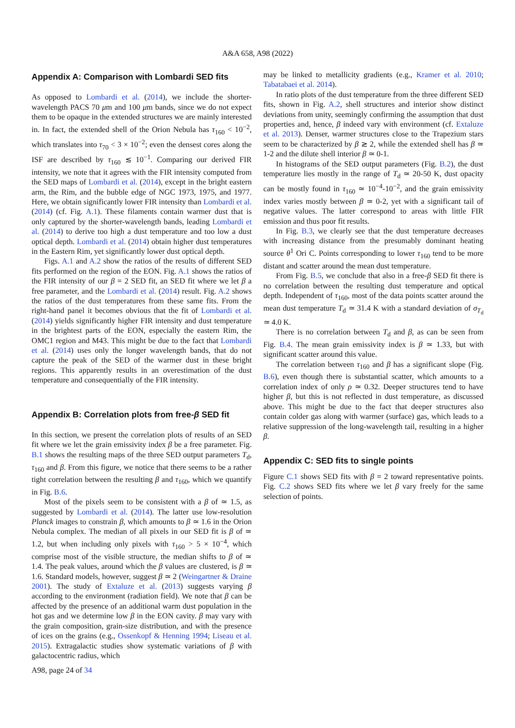A&A 658, A98 (2022)
Appendix A: Comparison with Lombardi SED fits
As opposed to Lombardi et al. (2014), we include the shorter-wavelength PACS 70 μm and 100 μm bands, since we do not expect them to be opaque in the extended structures we are mainly interested in. In fact, the extended shell of the Orion Nebula has τ<sub>160</sub> < 10<sup>−2</sup>, which translates into τ<sub>70</sub> < 3 × 10<sup>−2</sup>; even the densest cores along the ISF are described by τ<sub>160</sub> ≲ 10<sup>−1</sup>. Comparing our derived FIR intensity, we note that it agrees with the FIR intensity computed from the SED maps of Lombardi et al. (2014), except in the bright eastern arm, the Rim, and the bubble edge of NGC 1973, 1975, and 1977. Here, we obtain significantly lower FIR intensity than Lombardi et al. (2014) (cf. Fig. A.1). These filaments contain warmer dust that is only captured by the shorter-wavelength bands, leading Lombardi et al. (2014) to derive too high a dust temperature and too low a dust optical depth. Lombardi et al. (2014) obtain higher dust temperatures in the Eastern Rim, yet significantly lower dust optical depth.
Figs. A.1 and A.2 show the ratios of the results of different SED fits performed on the region of the EON. Fig. A.1 shows the ratios of the FIR intensity of our β = 2 SED fit, an SED fit where we let β a free parameter, and the Lombardi et al. (2014) result. Fig. A.2 shows the ratios of the dust temperatures from these same fits. From the right-hand panel it becomes obvious that the fit of Lombardi et al. (2014) yields significantly higher FIR intensity and dust temperature in the brightest parts of the EON, especially the eastern Rim, the OMC1 region and M43. This might be due to the fact that Lombardi et al. (2014) uses only the longer wavelength bands, that do not capture the peak of the SED of the warmer dust in these bright regions. This apparently results in an overestimation of the dust temperature and consequentially of the FIR intensity.
Appendix B: Correlation plots from free-β SED fit
In this section, we present the correlation plots of results of an SED fit where we let the grain emissivity index β be a free parameter. Fig. B.1 shows the resulting maps of the three SED output parameters T<sub>d</sub>, τ<sub>160</sub> and β. From this figure, we notice that there seems to be a rather tight correlation between the resulting β and τ<sub>160</sub>, which we quantify in Fig. B.6.
Most of the pixels seem to be consistent with a β of ≃ 1.5, as suggested by Lombardi et al. (2014). The latter use low-resolution Planck images to constrain β, which amounts to β ≃ 1.6 in the Orion Nebula complex. The median of all pixels in our SED fit is β of ≃ 1.2, but when including only pixels with τ<sub>160</sub> > 5 × 10<sup>−4</sup>, which comprise most of the visible structure, the median shifts to β of ≃ 1.4. The peak values, around which the β values are clustered, is β ≃ 1.6. Standard models, however, suggest β ≃ 2 (Weingartner & Draine 2001). The study of Extaluze et al. (2013) suggests varying β according to the environment (radiation field). We note that β can be affected by the presence of an additional warm dust population in the hot gas and we determine low β in the EON cavity. β may vary with the grain composition, grain-size distribution, and with the presence of ices on the grains (e.g., Ossenkopf & Henning 1994; Liseau et al. 2015). Extragalactic studies show systematic variations of β with galactocentric radius, which
may be linked to metallicity gradients (e.g., Kramer et al. 2010; Tabatabaei et al. 2014).
In ratio plots of the dust temperature from the three different SED fits, shown in Fig. A.2, shell structures and interior show distinct deviations from unity, seemingly confirming the assumption that dust properties and, hence, β indeed vary with environment (cf. Extaluze et al. 2013). Denser, warmer structures close to the Trapezium stars seem to be characterized by β ≳ 2, while the extended shell has β ≃ 1-2 and the dilute shell interior β ≃ 0-1.
In histograms of the SED output parameters (Fig. B.2), the dust temperature lies mostly in the range of T<sub>d</sub> ≃ 20-50 K, dust opacity can be mostly found in τ<sub>160</sub> ≃ 10<sup>−4</sup>-10<sup>−2</sup>, and the grain emissivity index varies mostly between β ≃ 0-2, yet with a significant tail of negative values. The latter correspond to areas with little FIR emission and thus poor fit results.
In Fig. B.3, we clearly see that the dust temperature decreases with increasing distance from the presumably dominant heating source θ<sup>1</sup> Ori C. Points corresponding to lower τ<sub>160</sub> tend to be more distant and scatter around the mean dust temperature.
From Fig. B.5, we conclude that also in a free-β SED fit there is no correlation between the resulting dust temperature and optical depth. Independent of τ<sub>160</sub>, most of the data points scatter around the mean dust temperature T<sub>d</sub> ≃ 31.4 K with a standard deviation of σ<sub>T<sub>d</sub></sub> ≃ 4.0 K.
There is no correlation between T<sub>d</sub> and β, as can be seen from Fig. B.4. The mean grain emissivity index is β ≃ 1.33, but with significant scatter around this value.
The correlation between τ<sub>160</sub> and β has a significant slope (Fig. B.6), even though there is substantial scatter, which amounts to a correlation index of only ρ ≃ 0.32. Deeper structures tend to have higher β, but this is not reflected in dust temperature, as discussed above. This might be due to the fact that deeper structures also contain colder gas along with warmer (surface) gas, which leads to a relative suppression of the long-wavelength tail, resulting in a higher β.
Appendix C: SED fits to single points
Figure C.1 shows SED fits with β = 2 toward representative points. Fig. C.2 shows SED fits where we let β vary freely for the same selection of points.
A98, page 24 of 34